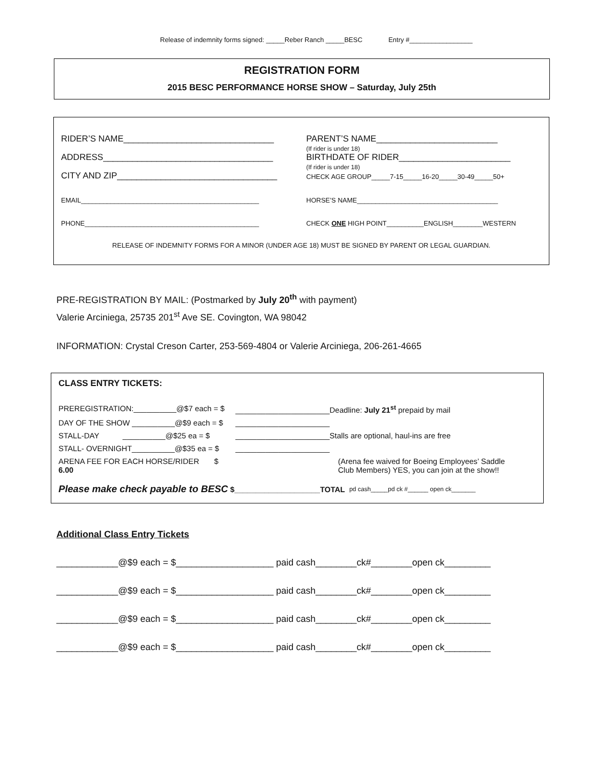Release of indemnity forms signed: _____Reber Ranch _____BESC Entry #_________________
REGISTRATION FORM
2015 BESC PERFORMANCE HORSE SHOW – Saturday, July 25th
RIDER’S NAME_______________________________ PARENT’S NAME_________________________
(If rider is under 18)
ADDRESS___________________________________ BIRTHDATE OF RIDER_______________________
(If rider is under 18)
CITY AND ZIP_________________________________
CHECK AGE GROUP_____7-15_____16-20_____30-49_____50+
EMAIL________________________________________________ HORSE’S NAME______________________________________
PHONE_______________________________________________ CHECK ONE HIGH POINT__________ENGLISH________WESTERN
RELEASE OF INDEMNITY FORMS FOR A MINOR (UNDER AGE 18) MUST BE SIGNED BY PARENT OR LEGAL GUARDIAN.
PRE-REGISTRATION BY MAIL: (Postmarked by July 20<sup>th</sup> with payment)
Valerie Arciniega, 25735 201<sup>st</sup> Ave SE. Covington, WA 98042
INFORMATION: Crystal Creson Carter, 253-569-4804 or Valerie Arciniega, 206-261-4665
CLASS ENTRY TICKETS:
PREREGISTRATION:__________@$7 each = $ ______________________Deadline: July 21<sup>st</sup> prepaid by mail
DAY OF THE SHOW __________@$9 each = $ ______________________
STALL-DAY __________@$25 ea = $ ______________________Stalls are optional, haul-ins are free
STALL- OVERNIGHT__________@$35 ea = $ ______________________
ARENA FEE FOR EACH HORSE/RIDER $ 6.00 (Arena fee waived for Boeing Employees’ Saddle
Club Members) YES, you can join at the show!!
Please make check payable to BESC $____________________TOTAL pd cash_____pd ck #______ open ck_______
Additional Class Entry Tickets
____________@$9 each = $___________________ paid cash________ck#________open ck_________
____________@$9 each = $___________________ paid cash________ck#________open ck_________
____________@$9 each = $___________________ paid cash________ck#________open ck_________
____________@$9 each = $___________________ paid cash________ck#________open ck_________